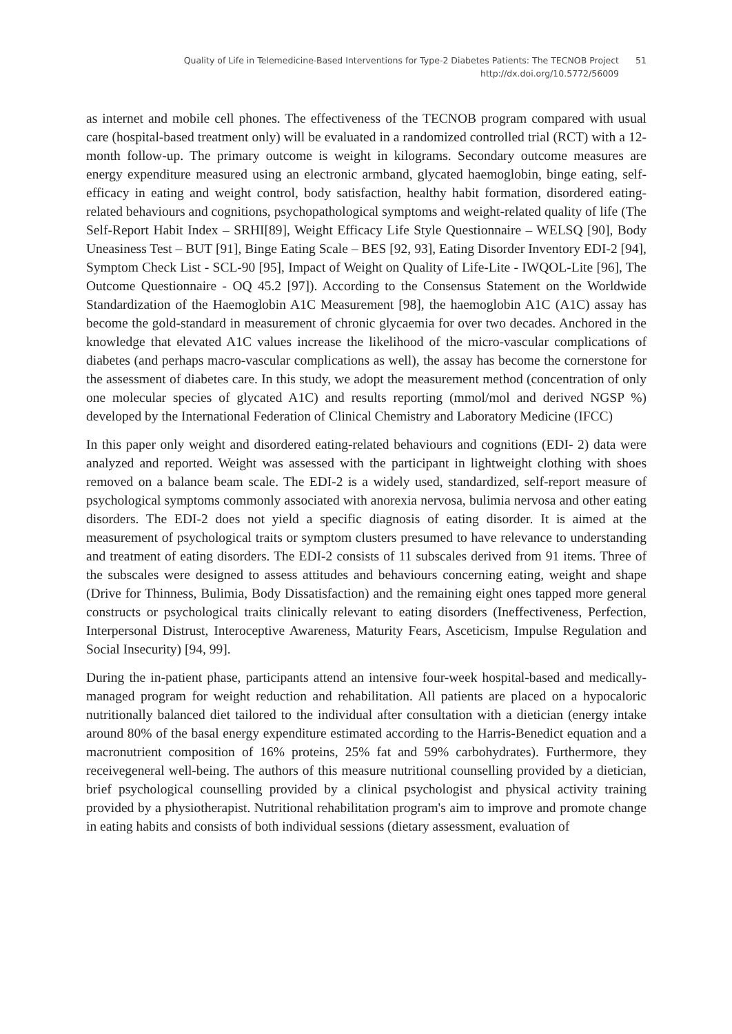Quality of Life in Telemedicine-Based Interventions for Type-2 Diabetes Patients: The TECNOB Project
http://dx.doi.org/10.5772/56009
51
as internet and mobile cell phones. The effectiveness of the TECNOB program compared with usual care (hospital-based treatment only) will be evaluated in a randomized controlled trial (RCT) with a 12- month follow-up. The primary outcome is weight in kilograms. Secondary outcome measures are energy expenditure measured using an electronic armband, glycated haemoglobin, binge eating, self-efficacy in eating and weight control, body satisfaction, healthy habit formation, disordered eating-related behaviours and cognitions, psychopatho­logical symptoms and weight-related quality of life (The Self-Report Habit Index – SRHI[89], Weight Efficacy Life Style Questionnaire – WELSQ [90], Body Uneasiness Test – BUT [91], Binge Eating Scale – BES [92, 93], Eating Disorder Inventory EDI-2 [94], Symptom Check List - SCL-90 [95], Impact of Weight on Quality of Life-Lite - IWQOL-Lite [96], The Outcome Questionnaire - OQ 45.2 [97]). According to the Consensus Statement on the Worldwide Standardization of the Haemoglobin A1C Measurement [98], the haemoglobin A1C (A1C) assay has become the gold-standard in measurement of chronic glycaemia for over two decades. Anchored in the knowledge that elevated A1C values increase the likelihood of the micro-vascular complications of diabetes (and perhaps macro-vascular complications as well), the assay has become the cornerstone for the assessment of diabetes care. In this study, we adopt the measurement method (concentration of only one molecular species of glycated A1C) and results reporting (mmol/mol and derived NGSP %) developed by the International Federation of Clinical Chemistry and Laboratory Medicine (IFCC)
In this paper only weight and disordered eating-related behaviours and cognitions (EDI- 2) data were analyzed and reported. Weight was assessed with the participant in lightweight clothing with shoes removed on a balance beam scale. The EDI-2 is a widely used, standar­dized, self-report measure of psychological symptoms commonly associated with anorexia nervosa, bulimia nervosa and other eating disorders. The EDI-2 does not yield a specific diagnosis of eating disorder. It is aimed at the measurement of psychological traits or symptom clusters presumed to have relevance to understanding and treatment of eating disorders. The EDI-2 consists of 11 subscales derived from 91 items. Three of the subscales were designed to assess attitudes and behaviours concerning eating, weight and shape (Drive for Thinness, Bulimia, Body Dissatisfaction) and the remaining eight ones tapped more general constructs or psychological traits clinically relevant to eating disorders (Ineffectiveness, Perfection, Interpersonal Distrust, Interoceptive Awareness, Maturity Fears, Asceticism, Impulse Regu­lation and Social Insecurity) [94, 99].
During the in-patient phase, participants attend an intensive four-week hospital-based and medically-managed program for weight reduction and rehabilitation. All patients are placed on a hypocaloric nutritionally balanced diet tailored to the individual after consultation with a dietician (energy intake around 80% of the basal energy expenditure estimated accord­ing to the Harris-Benedict equation and a macronutrient composition of 16% proteins, 25% fat and 59% carbohydrates). Furthermore, they receivegeneral well-being. The authors of this measure nutritional counselling provided by a dietician, brief psychological counsel­ling provided by a clinical psychologist and physical activity training provided by a physiotherapist. Nutritional rehabilitation program's aim to improve and promote change in eating habits and consists of both individual sessions (dietary assessment, evaluation of